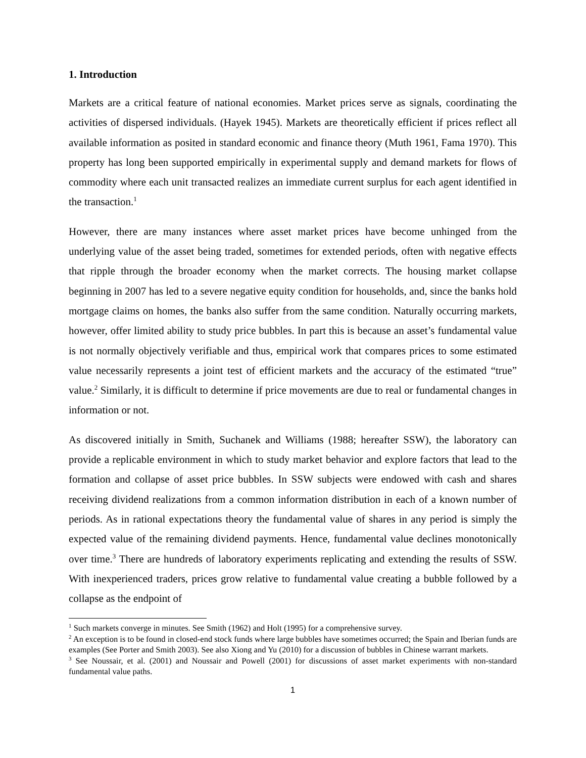1. Introduction
Markets are a critical feature of national economies. Market prices serve as signals, coordinating the activities of dispersed individuals. (Hayek 1945). Markets are theoretically efficient if prices reflect all available information as posited in standard economic and finance theory (Muth 1961, Fama 1970). This property has long been supported empirically in experimental supply and demand markets for flows of commodity where each unit transacted realizes an immediate current surplus for each agent identified in the transaction.<sup>1</sup>
However, there are many instances where asset market prices have become unhinged from the underlying value of the asset being traded, sometimes for extended periods, often with negative effects that ripple through the broader economy when the market corrects. The housing market collapse beginning in 2007 has led to a severe negative equity condition for households, and, since the banks hold mortgage claims on homes, the banks also suffer from the same condition. Naturally occurring markets, however, offer limited ability to study price bubbles. In part this is because an asset’s fundamental value is not normally objectively verifiable and thus, empirical work that compares prices to some estimated value necessarily represents a joint test of efficient markets and the accuracy of the estimated “true” value.<sup>2</sup> Similarly, it is difficult to determine if price movements are due to real or fundamental changes in information or not.
As discovered initially in Smith, Suchanek and Williams (1988; hereafter SSW), the laboratory can provide a replicable environment in which to study market behavior and explore factors that lead to the formation and collapse of asset price bubbles. In SSW subjects were endowed with cash and shares receiving dividend realizations from a common information distribution in each of a known number of periods. As in rational expectations theory the fundamental value of shares in any period is simply the expected value of the remaining dividend payments. Hence, fundamental value declines monotonically over time.<sup>3</sup> There are hundreds of laboratory experiments replicating and extending the results of SSW. With inexperienced traders, prices grow relative to fundamental value creating a bubble followed by a collapse as the endpoint of
<sup>1</sup> Such markets converge in minutes. See Smith (1962) and Holt (1995) for a comprehensive survey.
<sup>2</sup> An exception is to be found in closed-end stock funds where large bubbles have sometimes occurred; the Spain and Iberian funds are examples (See Porter and Smith 2003). See also Xiong and Yu (2010) for a discussion of bubbles in Chinese warrant markets.
<sup>3</sup> See Noussair, et al. (2001) and Noussair and Powell (2001) for discussions of asset market experiments with non-standard fundamental value paths.
1